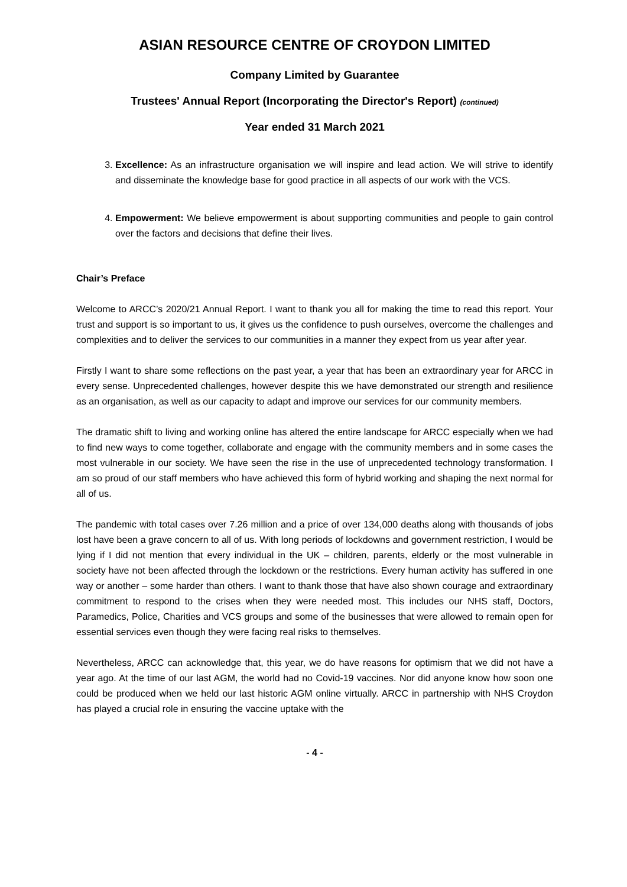ASIAN RESOURCE CENTRE OF CROYDON LIMITED
Company Limited by Guarantee
Trustees' Annual Report (Incorporating the Director's Report) (continued)
Year ended 31 March 2021
3. Excellence: As an infrastructure organisation we will inspire and lead action. We will strive to identify and disseminate the knowledge base for good practice in all aspects of our work with the VCS.
4. Empowerment: We believe empowerment is about supporting communities and people to gain control over the factors and decisions that define their lives.
Chair’s Preface
Welcome to ARCC’s 2020/21 Annual Report. I want to thank you all for making the time to read this report. Your trust and support is so important to us, it gives us the confidence to push ourselves, overcome the challenges and complexities and to deliver the services to our communities in a manner they expect from us year after year.
Firstly I want to share some reflections on the past year, a year that has been an extraordinary year for ARCC in every sense. Unprecedented challenges, however despite this we have demonstrated our strength and resilience as an organisation, as well as our capacity to adapt and improve our services for our community members.
The dramatic shift to living and working online has altered the entire landscape for ARCC especially when we had to find new ways to come together, collaborate and engage with the community members and in some cases the most vulnerable in our society. We have seen the rise in the use of unprecedented technology transformation. I am so proud of our staff members who have achieved this form of hybrid working and shaping the next normal for all of us.
The pandemic with total cases over 7.26 million and a price of over 134,000 deaths along with thousands of jobs lost have been a grave concern to all of us. With long periods of lockdowns and government restriction, I would be lying if I did not mention that every individual in the UK – children, parents, elderly or the most vulnerable in society have not been affected through the lockdown or the restrictions. Every human activity has suffered in one way or another – some harder than others. I want to thank those that have also shown courage and extraordinary commitment to respond to the crises when they were needed most. This includes our NHS staff, Doctors, Paramedics, Police, Charities and VCS groups and some of the businesses that were allowed to remain open for essential services even though they were facing real risks to themselves.
Nevertheless, ARCC can acknowledge that, this year, we do have reasons for optimism that we did not have a year ago. At the time of our last AGM, the world had no Covid-19 vaccines. Nor did anyone know how soon one could be produced when we held our last historic AGM online virtually. ARCC in partnership with NHS Croydon has played a crucial role in ensuring the vaccine uptake with the
- 4 -